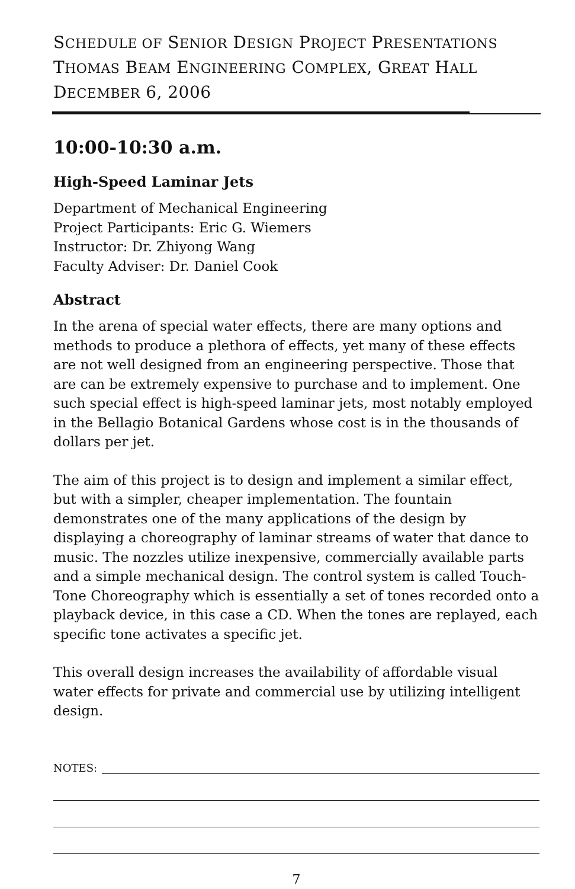SCHEDULE OF SENIOR DESIGN PROJECT PRESENTATIONS
THOMAS BEAM ENGINEERING COMPLEX, GREAT HALL
DECEMBER 6, 2006
10:00-10:30 a.m.
High-Speed Laminar Jets
Department of Mechanical Engineering
Project Participants: Eric G. Wiemers
Instructor: Dr. Zhiyong Wang
Faculty Adviser: Dr. Daniel Cook
Abstract
In the arena of special water effects, there are many options and methods to produce a plethora of effects, yet many of these effects are not well designed from an engineering perspective. Those that are can be extremely expensive to purchase and to implement. One such special effect is high-speed laminar jets, most notably employed in the Bellagio Botanical Gardens whose cost is in the thousands of dollars per jet.
The aim of this project is to design and implement a similar effect, but with a simpler, cheaper implementation. The fountain demonstrates one of the many applications of the design by displaying a choreography of laminar streams of water that dance to music. The nozzles utilize inexpensive, commercially available parts and a simple mechanical design. The control system is called Touch-Tone Choreography which is essentially a set of tones recorded onto a playback device, in this case a CD. When the tones are replayed, each specific tone activates a specific jet.
This overall design increases the availability of affordable visual water effects for private and commercial use by utilizing intelligent design.
NOTES:
7